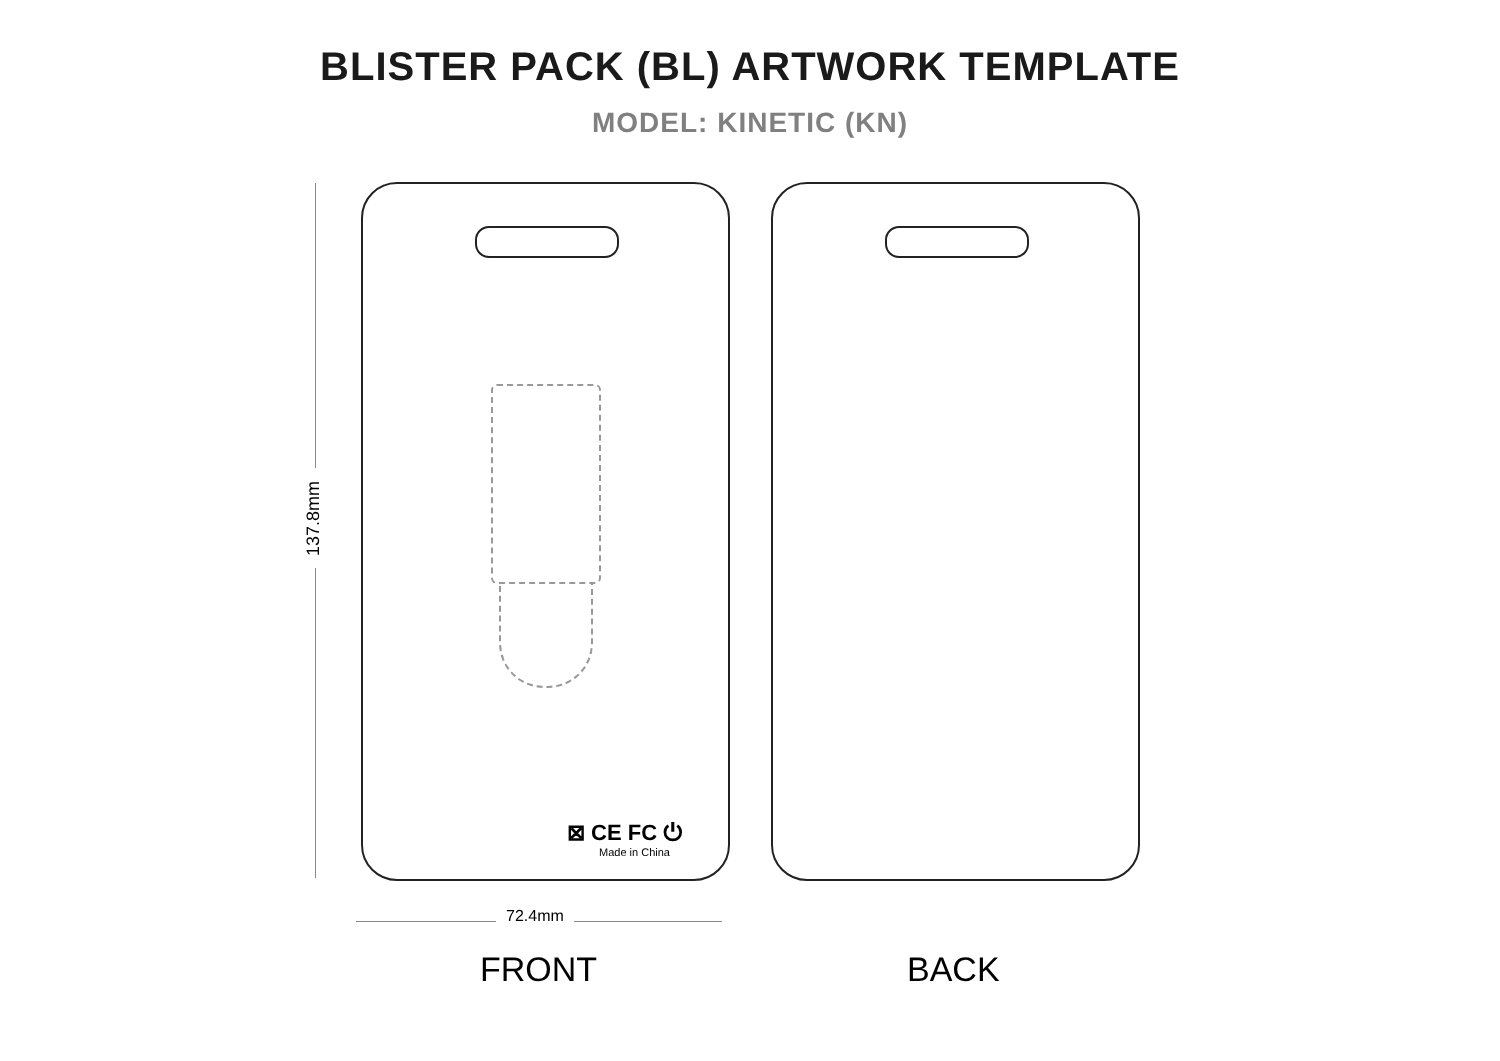BLISTER PACK (BL) ARTWORK TEMPLATE
MODEL: KINETIC (KN)
137.8mm
⊠ CE FC ⏻
Made in China
72.4mm
FRONT BACK